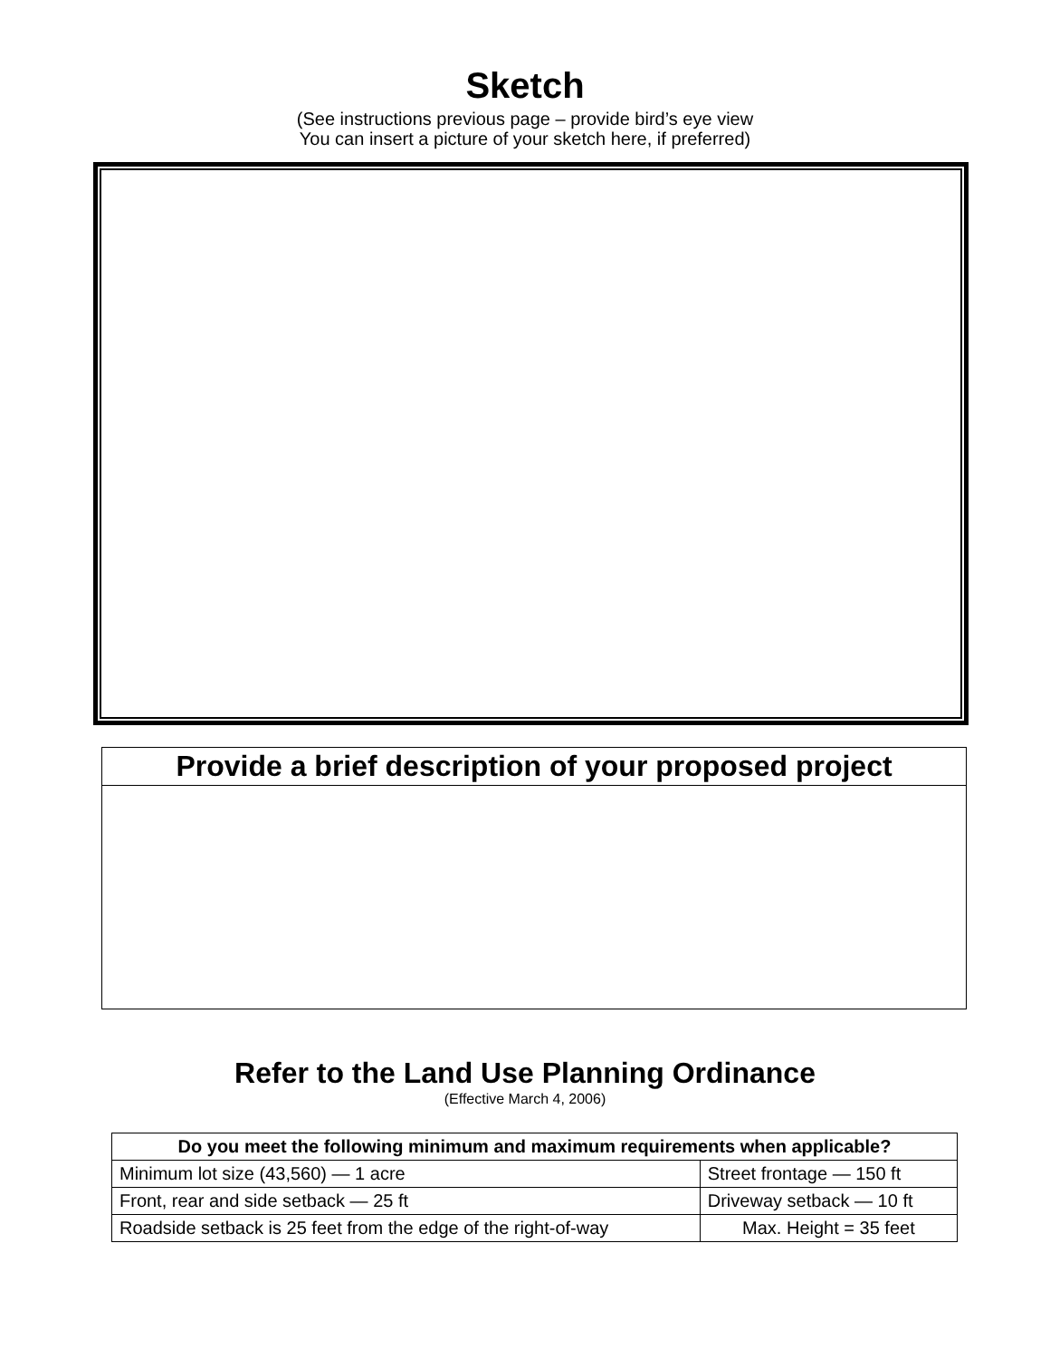Sketch
(See instructions previous page – provide bird’s eye view
You can insert a picture of your sketch here, if preferred)
| Provide a brief description of your proposed project |
| --- |
Refer to the Land Use Planning Ordinance
(Effective March 4, 2006)
| Do you meet the following minimum and maximum requirements when applicable? | | |
| --- | --- | --- |
| Minimum lot size (43,560) — 1 acre | Street frontage — 150 ft | |
| Front, rear and side setback — 25 ft | Driveway setback — 10 ft | |
| Roadside setback is 25 feet from the edge of the right-of-way | | Max. Height = 35 feet |